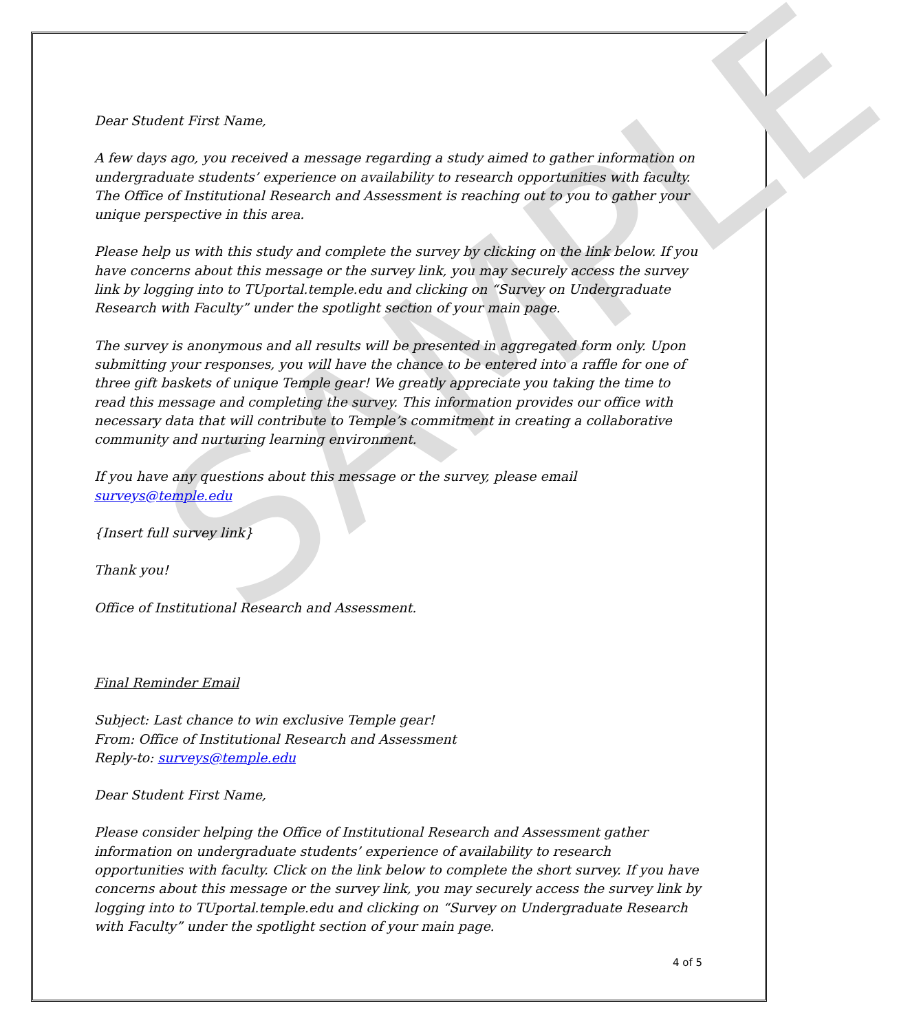SAMPLE
Dear Student First Name,
A few days ago, you received a message regarding a study aimed to gather information on undergraduate students’ experience on availability to research opportunities with faculty. The Office of Institutional Research and Assessment is reaching out to you to gather your unique perspective in this area.
Please help us with this study and complete the survey by clicking on the link below. If you have concerns about this message or the survey link, you may securely access the survey link by logging into to TUportal.temple.edu and clicking on “Survey on Undergraduate Research with Faculty” under the spotlight section of your main page.
The survey is anonymous and all results will be presented in aggregated form only. Upon submitting your responses, you will have the chance to be entered into a raffle for one of three gift baskets of unique Temple gear! We greatly appreciate you taking the time to read this message and completing the survey. This information provides our office with necessary data that will contribute to Temple’s commitment in creating a collaborative community and nurturing learning environment.
If you have any questions about this message or the survey, please email surveys@temple.edu
{Insert full survey link}
Thank you!
Office of Institutional Research and Assessment.
Final Reminder Email
Subject: Last chance to win exclusive Temple gear!
From: Office of Institutional Research and Assessment
Reply-to: surveys@temple.edu
Dear Student First Name,
Please consider helping the Office of Institutional Research and Assessment gather information on undergraduate students’ experience of availability to research opportunities with faculty. Click on the link below to complete the short survey. If you have concerns about this message or the survey link, you may securely access the survey link by logging into to TUportal.temple.edu and clicking on “Survey on Undergraduate Research with Faculty” under the spotlight section of your main page.
4 of 5